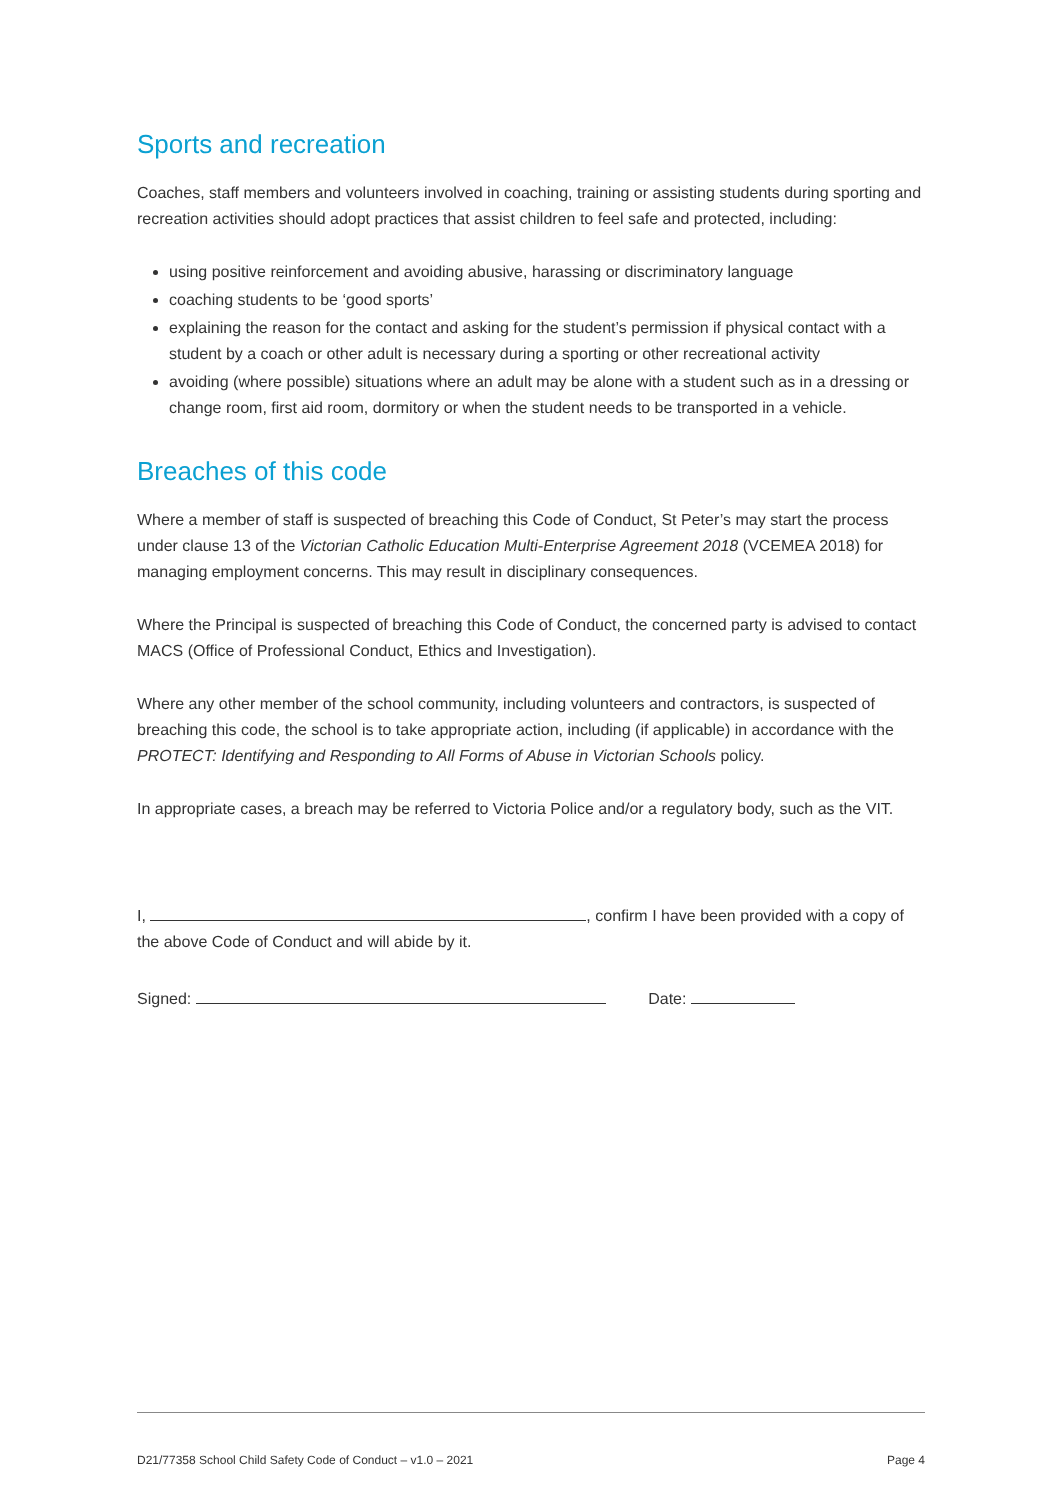Sports and recreation
Coaches, staff members and volunteers involved in coaching, training or assisting students during sporting and recreation activities should adopt practices that assist children to feel safe and protected, including:
using positive reinforcement and avoiding abusive, harassing or discriminatory language
coaching students to be ‘good sports’
explaining the reason for the contact and asking for the student’s permission if physical contact with a student by a coach or other adult is necessary during a sporting or other recreational activity
avoiding (where possible) situations where an adult may be alone with a student such as in a dressing or change room, first aid room, dormitory or when the student needs to be transported in a vehicle.
Breaches of this code
Where a member of staff is suspected of breaching this Code of Conduct, St Peter’s may start the process under clause 13 of the Victorian Catholic Education Multi-Enterprise Agreement 2018 (VCEMEA 2018) for managing employment concerns. This may result in disciplinary consequences.
Where the Principal is suspected of breaching this Code of Conduct, the concerned party is advised to contact MACS (Office of Professional Conduct, Ethics and Investigation).
Where any other member of the school community, including volunteers and contractors, is suspected of breaching this code, the school is to take appropriate action, including (if applicable) in accordance with the PROTECT: Identifying and Responding to All Forms of Abuse in Victorian Schools policy.
In appropriate cases, a breach may be referred to Victoria Police and/or a regulatory body, such as the VIT.
I, , confirm I have been provided with a copy of the above Code of Conduct and will abide by it.
Signed: Date:
D21/77358 School Child Safety Code of Conduct – v1.0 – 2021 Page 4